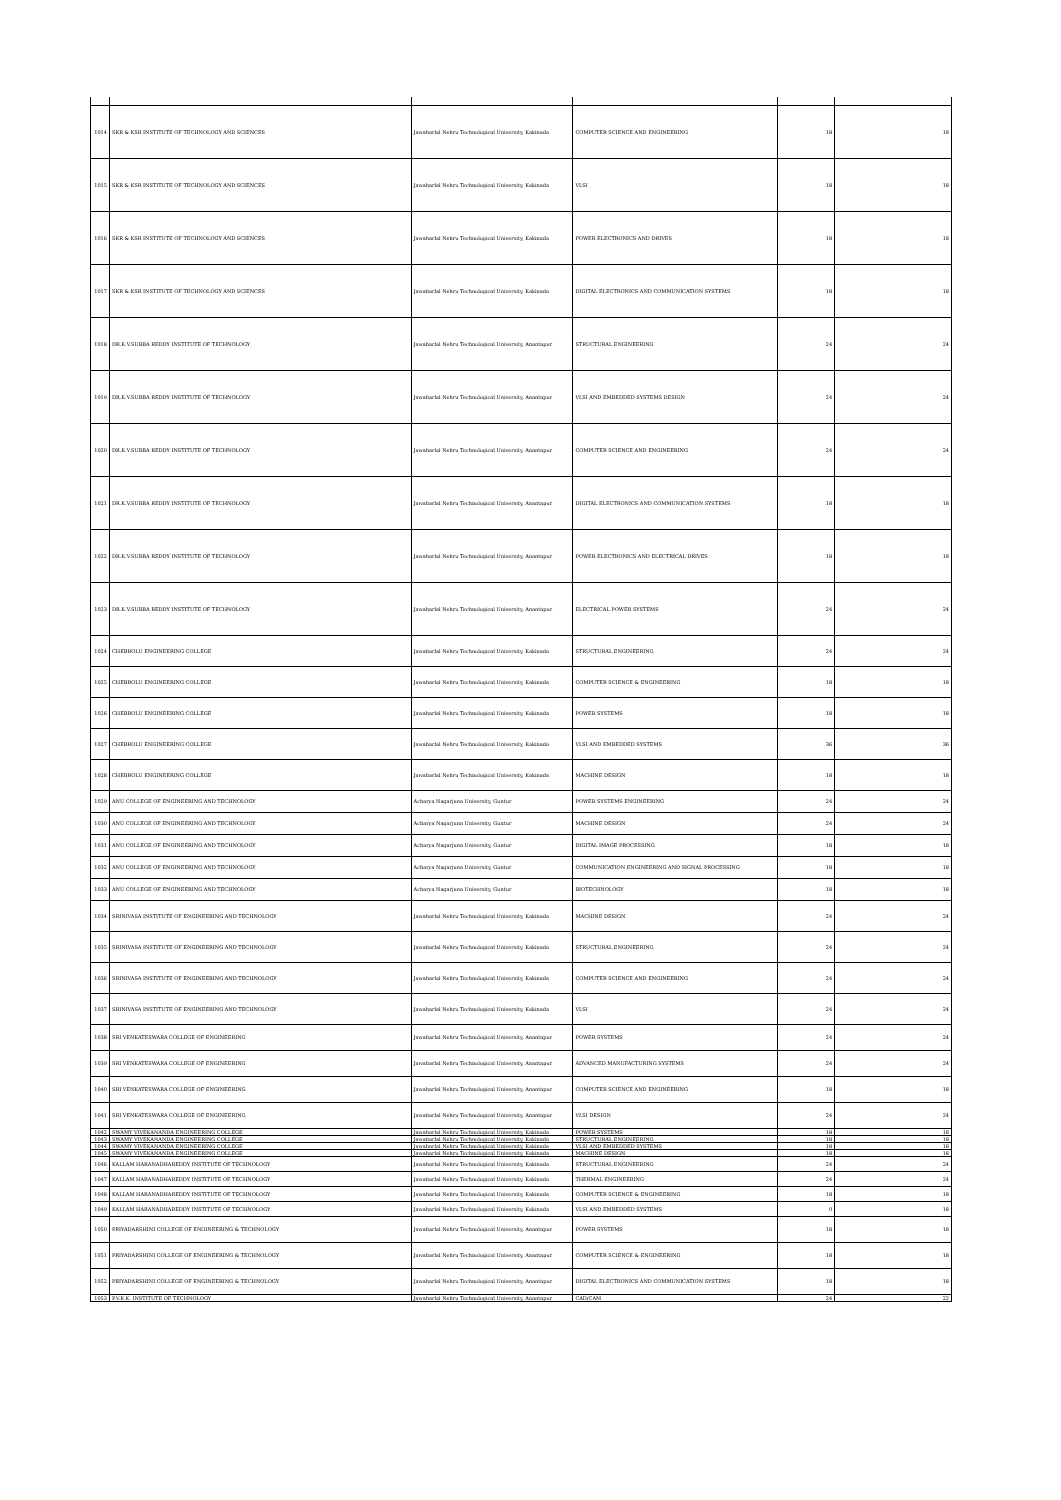| 1014 | SKR & KSR INSTITUTE OF TECHNOLOGY AND SCIENCES | Jawaharlal Nehru Technological University, Kakinada | COMPUTER SCIENCE AND ENGINEERING | 18 | 18 |
| 1015 | SKR & KSR INSTITUTE OF TECHNOLOGY AND SCIENCES | Jawaharlal Nehru Technological University, Kakinada | VLSI | 18 | 18 |
| 1016 | SKR & KSR INSTITUTE OF TECHNOLOGY AND SCIENCES | Jawaharlal Nehru Technological University, Kakinada | POWER ELECTRONICS AND DRIVES | 18 | 18 |
| 1017 | SKR & KSR INSTITUTE OF TECHNOLOGY AND SCIENCES | Jawaharlal Nehru Technological University, Kakinada | DIGITAL ELECTRONICS AND COMMUNICATION SYSTEMS | 18 | 18 |
| 1018 | DR.K.V.SUBBA REDDY INSTITUTE OF TECHNOLOGY | Jawaharlal Nehru Technological University, Anantapur | STRUCTURAL ENGINEERING | 24 | 24 |
| 1019 | DR.K.V.SUBBA REDDY INSTITUTE OF TECHNOLOGY | Jawaharlal Nehru Technological University, Anantapur | VLSI AND EMBEDDED SYSTEMS DESIGN | 24 | 24 |
| 1020 | DR.K.V.SUBBA REDDY INSTITUTE OF TECHNOLOGY | Jawaharlal Nehru Technological University, Anantapur | COMPUTER SCIENCE AND ENGINEERING | 24 | 24 |
| 1021 | DR.K.V.SUBBA REDDY INSTITUTE OF TECHNOLOGY | Jawaharlal Nehru Technological University, Anantapur | DIGITAL ELECTRONICS AND COMMUNICATION SYSTEMS | 18 | 18 |
| 1022 | DR.K.V.SUBBA REDDY INSTITUTE OF TECHNOLOGY | Jawaharlal Nehru Technological University, Anantapur | POWER ELECTRONICS AND ELECTRICAL DRIVES | 18 | 18 |
| 1023 | DR.K.V.SUBBA REDDY INSTITUTE OF TECHNOLOGY | Jawaharlal Nehru Technological University, Anantapur | ELECTRICAL POWER SYSTEMS | 24 | 24 |
| 1024 | CHEBROLU ENGINEERING COLLEGE | Jawaharlal Nehru Technological University, Kakinada | STRUCTURAL ENGINEERING | 24 | 24 |
| 1025 | CHEBROLU ENGINEERING COLLEGE | Jawaharlal Nehru Technological University, Kakinada | COMPUTER SCIENCE & ENGINEERING | 18 | 18 |
| 1026 | CHEBROLU ENGINEERING COLLEGE | Jawaharlal Nehru Technological University, Kakinada | POWER SYSTEMS | 18 | 18 |
| 1027 | CHEBROLU ENGINEERING COLLEGE | Jawaharlal Nehru Technological University, Kakinada | VLSI AND EMBEDDED SYSTEMS | 36 | 36 |
| 1028 | CHEBROLU ENGINEERING COLLEGE | Jawaharlal Nehru Technological University, Kakinada | MACHINE DESIGN | 18 | 18 |
| 1029 | ANU COLLEGE OF ENGINEERING AND TECHNOLOGY | Acharya Nagarjuna University, Guntur | POWER SYSTEMS ENGINEERING | 24 | 24 |
| 1030 | ANU COLLEGE OF ENGINEERING AND TECHNOLOGY | Acharya Nagarjuna University, Guntur | MACHINE DESIGN | 24 | 24 |
| 1031 | ANU COLLEGE OF ENGINEERING AND TECHNOLOGY | Acharya Nagarjuna University, Guntur | DIGITAL IMAGE PROCESSING | 18 | 18 |
| 1032 | ANU COLLEGE OF ENGINEERING AND TECHNOLOGY | Acharya Nagarjuna University, Guntur | COMMUNICATION ENGINEERING AND SIGNAL PROCESSING | 18 | 18 |
| 1033 | ANU COLLEGE OF ENGINEERING AND TECHNOLOGY | Acharya Nagarjuna University, Guntur | BIOTECHNOLOGY | 18 | 18 |
| 1034 | SRINIVASA INSTITUTE OF ENGINEERING AND TECHNOLOGY | Jawaharlal Nehru Technological University, Kakinada | MACHINE DESIGN | 24 | 24 |
| 1035 | SRINIVASA INSTITUTE OF ENGINEERING AND TECHNOLOGY | Jawaharlal Nehru Technological University, Kakinada | STRUCTURAL ENGINEERING | 24 | 24 |
| 1036 | SRINIVASA INSTITUTE OF ENGINEERING AND TECHNOLOGY | Jawaharlal Nehru Technological University, Kakinada | COMPUTER SCIENCE AND ENGINEERING | 24 | 24 |
| 1037 | SRINIVASA INSTITUTE OF ENGINEERING AND TECHNOLOGY | Jawaharlal Nehru Technological University, Kakinada | VLSI | 24 | 24 |
| 1038 | SRI VENKATESWARA COLLEGE OF ENGINEERING | Jawaharlal Nehru Technological University, Anantapur | POWER SYSTEMS | 24 | 24 |
| 1039 | SRI VENKATESWARA COLLEGE OF ENGINEERING | Jawaharlal Nehru Technological University, Anantapur | ADVANCED MANUFACTURING SYSTEMS | 24 | 24 |
| 1040 | SRI VENKATESWARA COLLEGE OF ENGINEERING | Jawaharlal Nehru Technological University, Anantapur | COMPUTER SCIENCE AND ENGINEERING | 18 | 18 |
| 1041 | SRI VENKATESWARA COLLEGE OF ENGINEERING | Jawaharlal Nehru Technological University, Anantapur | VLSI DESIGN | 24 | 24 |
| 1042 | SWAMY VIVEKANANDA ENGINEERING COLLEGE | Jawaharlal Nehru Technological University, Kakinada | POWER SYSTEMS | 18 | 18 |
| 1043 | SWAMY VIVEKANANDA ENGINEERING COLLEGE | Jawaharlal Nehru Technological University, Kakinada | STRUCTURAL ENGINEERING | 18 | 18 |
| 1044 | SWAMY VIVEKANANDA ENGINEERING COLLEGE | Jawaharlal Nehru Technological University, Kakinada | VLSI AND EMBEDDED SYSTEMS | 18 | 18 |
| 1045 | SWAMY VIVEKANANDA ENGINEERING COLLEGE | Jawaharlal Nehru Technological University, Kakinada | MACHINE DESIGN | 18 | 18 |
| 1046 | KALLAM HARANADHAREDDY INSTITUTE OF TECHNOLOGY | Jawaharlal Nehru Technological University, Kakinada | STRUCTURAL ENGINEERING | 24 | 24 |
| 1047 | KALLAM HARANADHAREDDY INSTITUTE OF TECHNOLOGY | Jawaharlal Nehru Technological University, Kakinada | THERMAL ENGINEERING | 24 | 24 |
| 1048 | KALLAM HARANADHAREDDY INSTITUTE OF TECHNOLOGY | Jawaharlal Nehru Technological University, Kakinada | COMPUTER SCIENCE & ENGINEERING | 18 | 18 |
| 1049 | KALLAM HARANADHAREDDY INSTITUTE OF TECHNOLOGY | Jawaharlal Nehru Technological University, Kakinada | VLSI AND EMBEDDED SYSTEMS | 0 | 18 |
| 1050 | PRIYADARSHINI COLLEGE OF ENGINEERING & TECHNOLOGY | Jawaharlal Nehru Technological University, Anantapur | POWER SYSTEMS | 18 | 18 |
| 1051 | PRIYADARSHINI COLLEGE OF ENGINEERING & TECHNOLOGY | Jawaharlal Nehru Technological University, Anantapur | COMPUTER SCIENCE & ENGINEERING | 18 | 18 |
| 1052 | PRIYADARSHINI COLLEGE OF ENGINEERING & TECHNOLOGY | Jawaharlal Nehru Technological University, Anantapur | DIGITAL ELECTRONICS AND COMMUNICATION SYSTEMS | 18 | 18 |
| 1053 | P.V.K.K. INSTITUTE OF TECHNOLOGY | Jawaharlal Nehru Technological University, Anantapur | CAD/CAM | 24 | 22 |